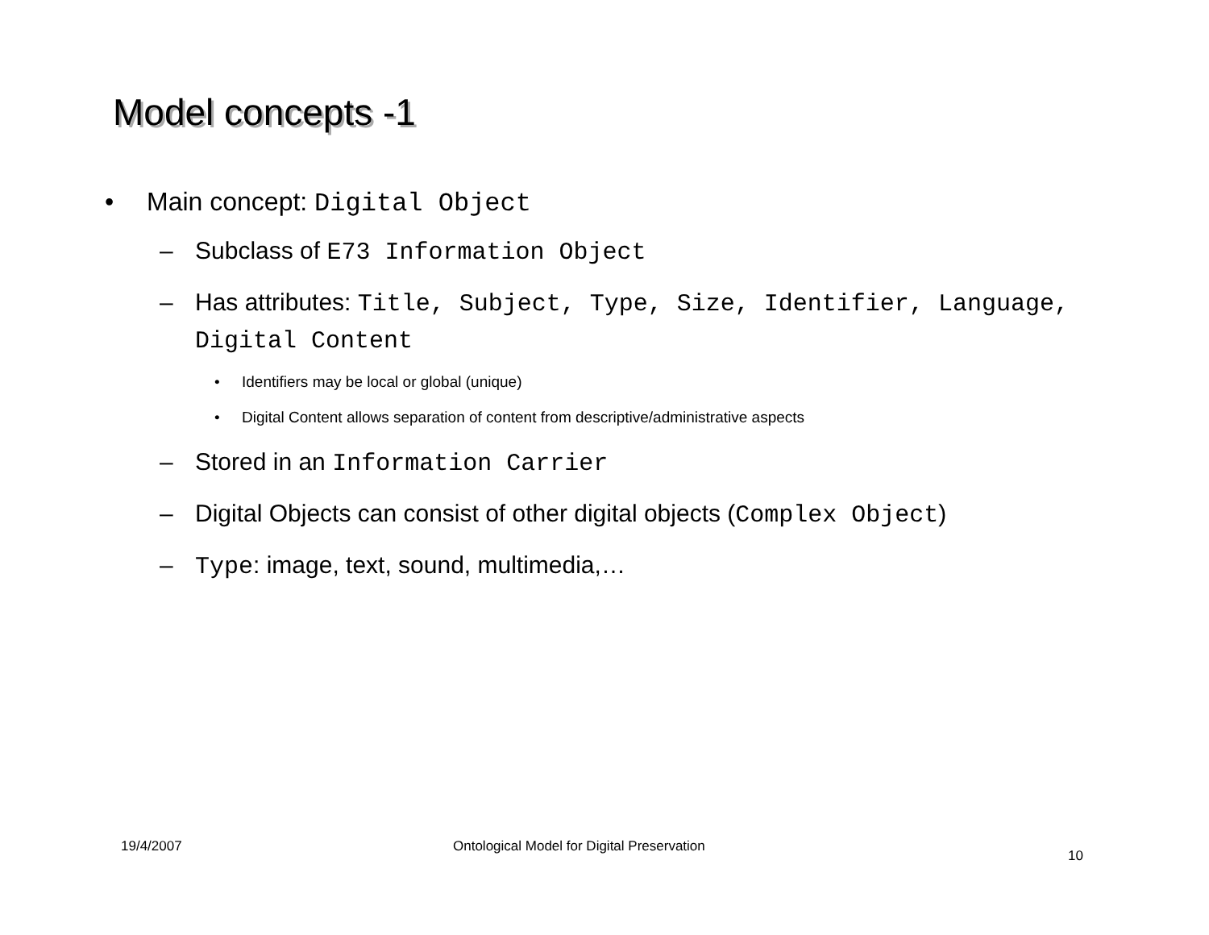Model concepts -1
• Main concept: Digital Object
– Subclass of E73 Information Object
– Has attributes: Title, Subject, Type, Size, Identifier, Language, Digital Content
• Identifiers may be local or global (unique)
• Digital Content allows separation of content from descriptive/administrative aspects
– Stored in an Information Carrier
– Digital Objects can consist of other digital objects (Complex Object)
– Type: image, text, sound, multimedia,…
19/4/2007
Ontological Model for Digital Preservation
10